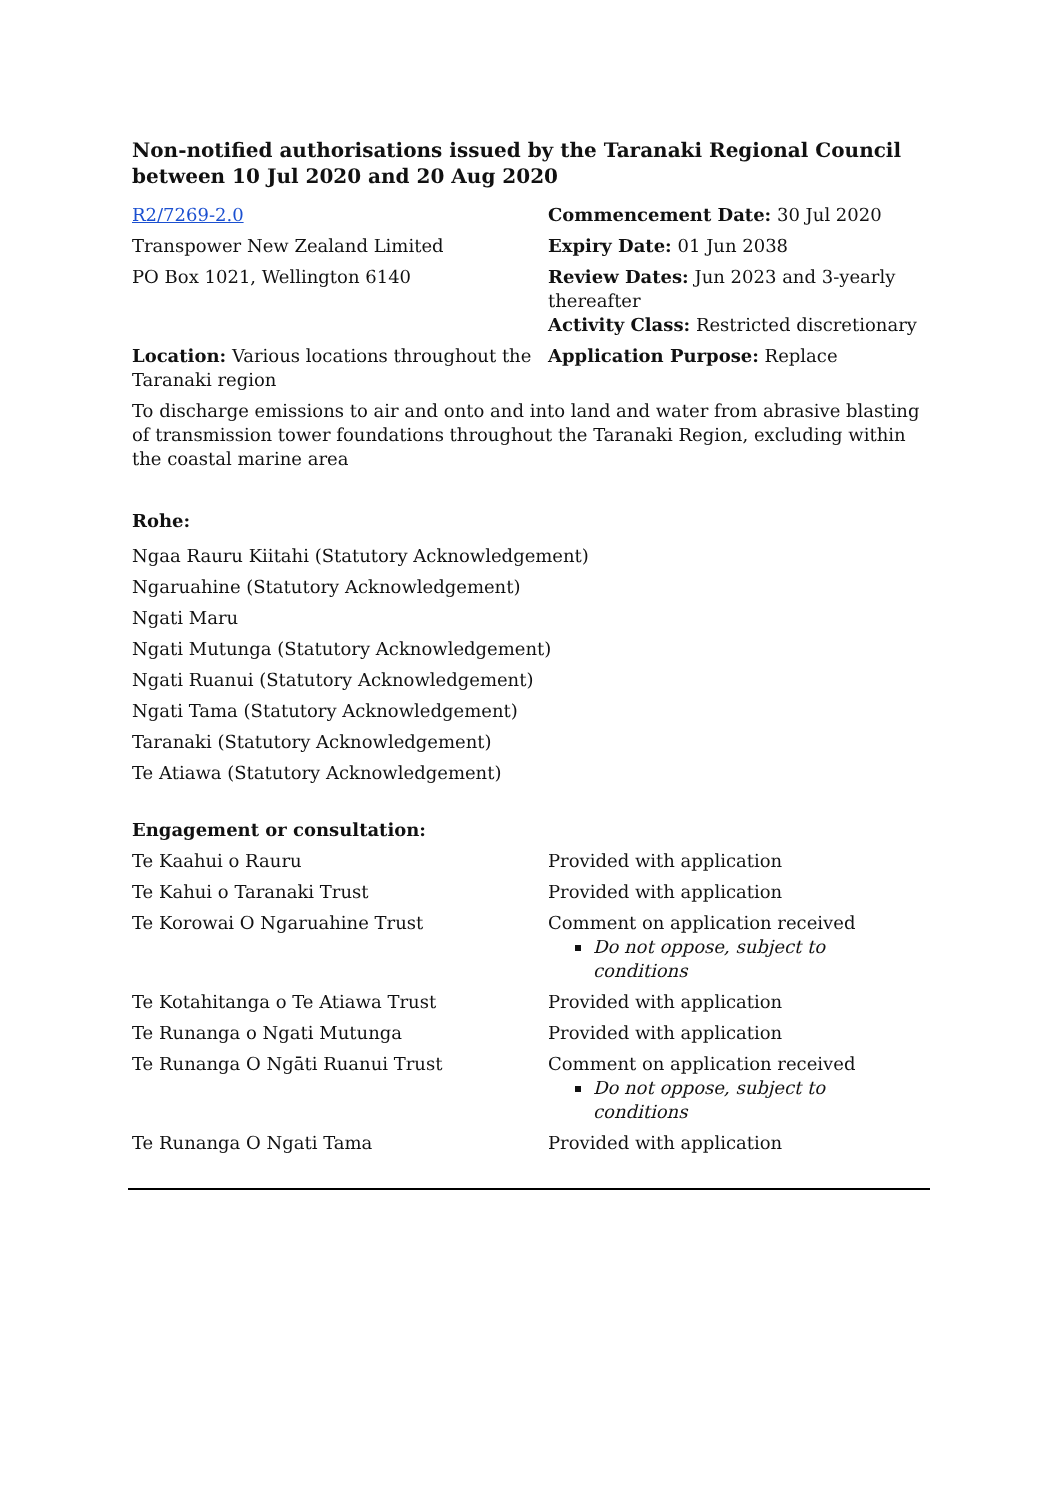Non-notified authorisations issued by the Taranaki Regional Council
between 10 Jul 2020 and 20 Aug 2020
| R2/7269-2.0 | Commencement Date: 30 Jul 2020 |
| Transpower New Zealand Limited | Expiry Date: 01 Jun 2038 |
| PO Box 1021, Wellington 6140 | Review Dates: Jun 2023 and 3-yearly thereafter Activity Class: Restricted discretionary |
| Location: Various locations throughout the Taranaki region | Application Purpose: Replace |
To discharge emissions to air and onto and into land and water from abrasive blasting of transmission tower foundations throughout the Taranaki Region, excluding within the coastal marine area
Rohe:
Ngaa Rauru Kiitahi (Statutory Acknowledgement)
Ngaruahine (Statutory Acknowledgement)
Ngati Maru
Ngati Mutunga (Statutory Acknowledgement)
Ngati Ruanui (Statutory Acknowledgement)
Ngati Tama (Statutory Acknowledgement)
Taranaki (Statutory Acknowledgement)
Te Atiawa (Statutory Acknowledgement)
Engagement or consultation:
| Te Kaahui o Rauru | Provided with application |
| Te Kahui o Taranaki Trust | Provided with application |
| Te Korowai O Ngaruahine Trust | Comment on application received Do not oppose, subject to conditions |
| Te Kotahitanga o Te Atiawa Trust | Provided with application |
| Te Runanga o Ngati Mutunga | Provided with application |
| Te Runanga O Ngāti Ruanui Trust | Comment on application received Do not oppose, subject to conditions |
| Te Runanga O Ngati Tama | Provided with application |